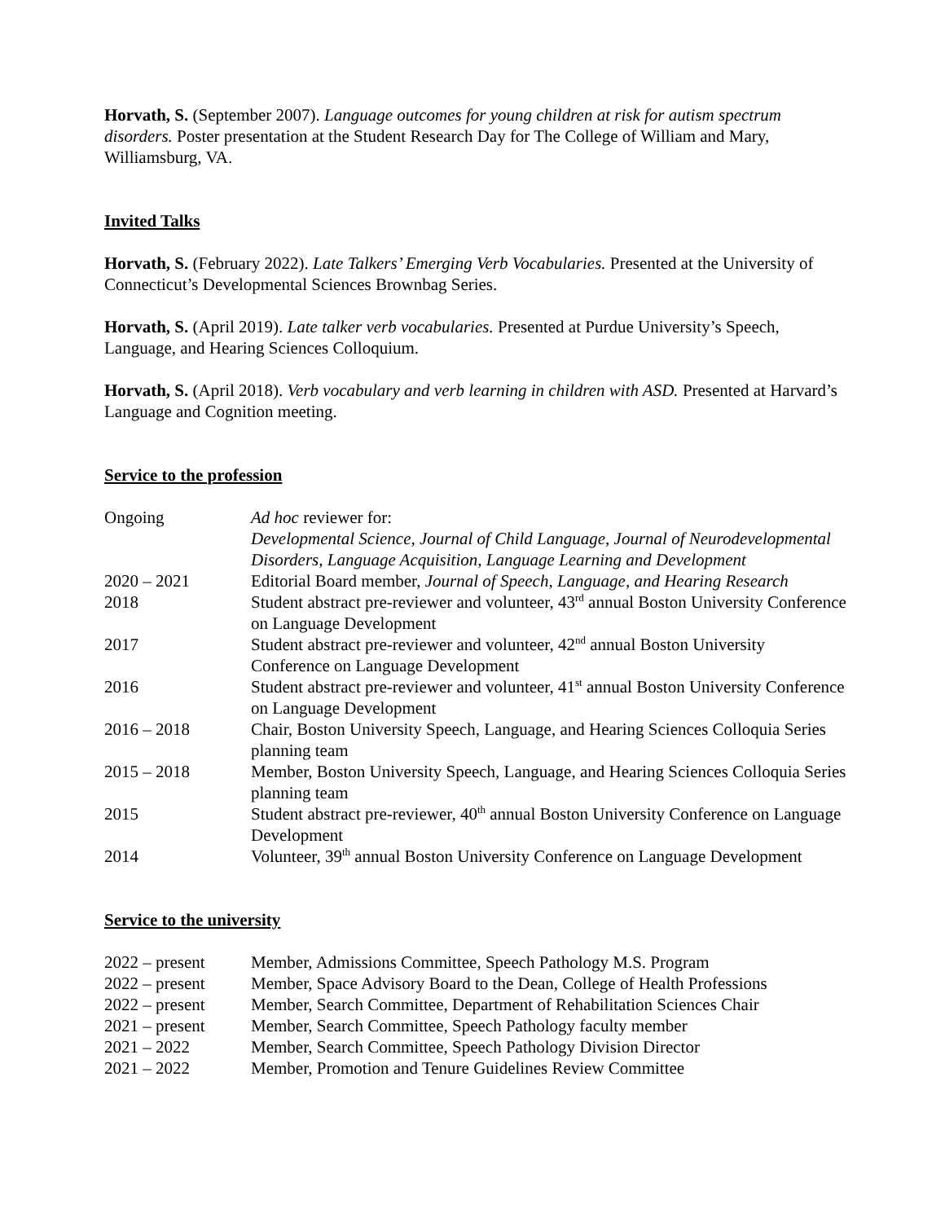Horvath, S. (September 2007). Language outcomes for young children at risk for autism spectrum disorders. Poster presentation at the Student Research Day for The College of William and Mary, Williamsburg, VA.
Invited Talks
Horvath, S. (February 2022). Late Talkers’ Emerging Verb Vocabularies. Presented at the University of Connecticut’s Developmental Sciences Brownbag Series.
Horvath, S. (April 2019). Late talker verb vocabularies. Presented at Purdue University’s Speech, Language, and Hearing Sciences Colloquium.
Horvath, S. (April 2018). Verb vocabulary and verb learning in children with ASD. Presented at Harvard’s Language and Cognition meeting.
Service to the profession
| Ongoing | Ad hoc reviewer for: Developmental Science, Journal of Child Language, Journal of Neurodevelopmental Disorders, Language Acquisition, Language Learning and Development |
| 2020 – 2021 | Editorial Board member, Journal of Speech, Language, and Hearing Research |
| 2018 | Student abstract pre-reviewer and volunteer, 43<sup>rd</sup> annual Boston University Conference on Language Development |
| 2017 | Student abstract pre-reviewer and volunteer, 42<sup>nd</sup> annual Boston University Conference on Language Development |
| 2016 | Student abstract pre-reviewer and volunteer, 41<sup>st</sup> annual Boston University Conference on Language Development |
| 2016 – 2018 | Chair, Boston University Speech, Language, and Hearing Sciences Colloquia Series planning team |
| 2015 – 2018 | Member, Boston University Speech, Language, and Hearing Sciences Colloquia Series planning team |
| 2015 | Student abstract pre-reviewer, 40<sup>th</sup> annual Boston University Conference on Language Development |
| 2014 | Volunteer, 39<sup>th</sup> annual Boston University Conference on Language Development |
Service to the university
| 2022 – present | Member, Admissions Committee, Speech Pathology M.S. Program |
| 2022 – present | Member, Space Advisory Board to the Dean, College of Health Professions |
| 2022 – present | Member, Search Committee, Department of Rehabilitation Sciences Chair |
| 2021 – present | Member, Search Committee, Speech Pathology faculty member |
| 2021 – 2022 | Member, Search Committee, Speech Pathology Division Director |
| 2021 – 2022 | Member, Promotion and Tenure Guidelines Review Committee |